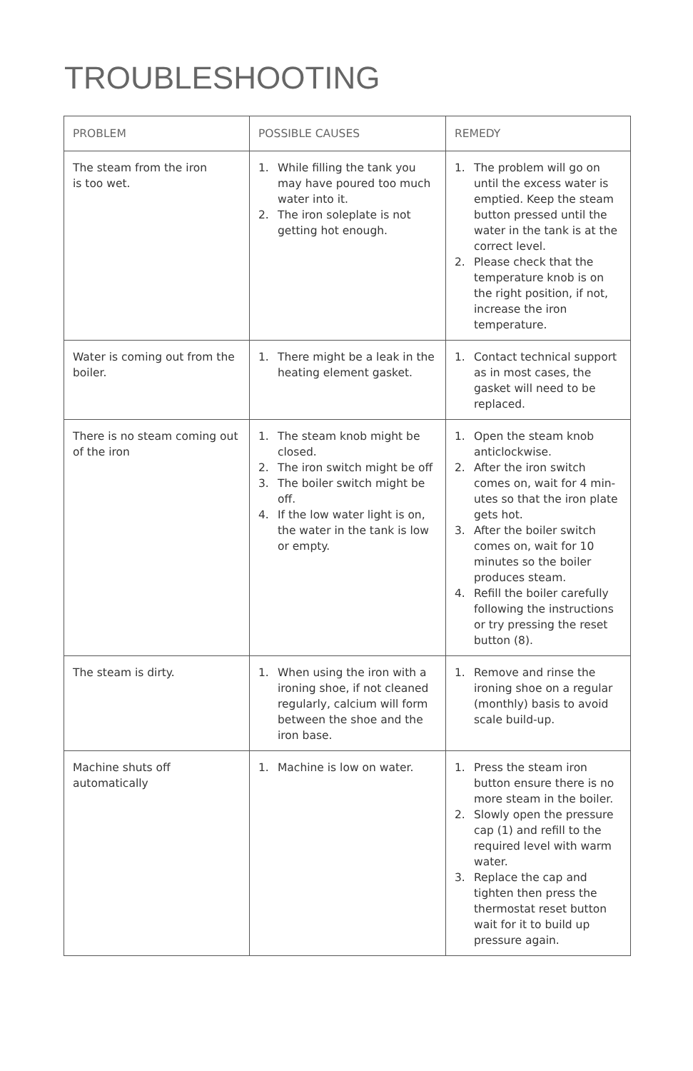TROUBLESHOOTING
| PROBLEM | POSSIBLE CAUSES | REMEDY |
| --- | --- | --- |
| The steam from the iron is too wet. | 1. While filling the tank you may have poured too much water into it. 2. The iron soleplate is not getting hot enough. | 1. The problem will go on until the excess water is emptied. Keep the steam button pressed until the water in the tank is at the correct level. 2. Please check that the temperature knob is on the right position, if not, increase the iron temperature. |
| Water is coming out from the boiler. | 1. There might be a leak in the heating element gasket. | 1. Contact technical support as in most cases, the gasket will need to be replaced. |
| There is no steam coming out of the iron | 1. The steam knob might be closed. 2. The iron switch might be off 3. The boiler switch might be off. 4. If the low water light is on, the water in the tank is low or empty. | 1. Open the steam knob anticlockwise. 2. After the iron switch comes on, wait for 4 min-utes so that the iron plate gets hot. 3. After the boiler switch comes on, wait for 10 minutes so the boiler produces steam. 4. Refill the boiler carefully following the instructions or try pressing the reset button (8). |
| The steam is dirty. | 1. When using the iron with a ironing shoe, if not cleaned regularly, calcium will form between the shoe and the iron base. | 1. Remove and rinse the ironing shoe on a regular (monthly) basis to avoid scale build-up. |
| Machine shuts off automatically | 1. Machine is low on water. | 1. Press the steam iron button ensure there is no more steam in the boiler. 2. Slowly open the pressure cap (1) and refill to the required level with warm water. 3. Replace the cap and tighten then press the thermostat reset button wait for it to build up pressure again. |